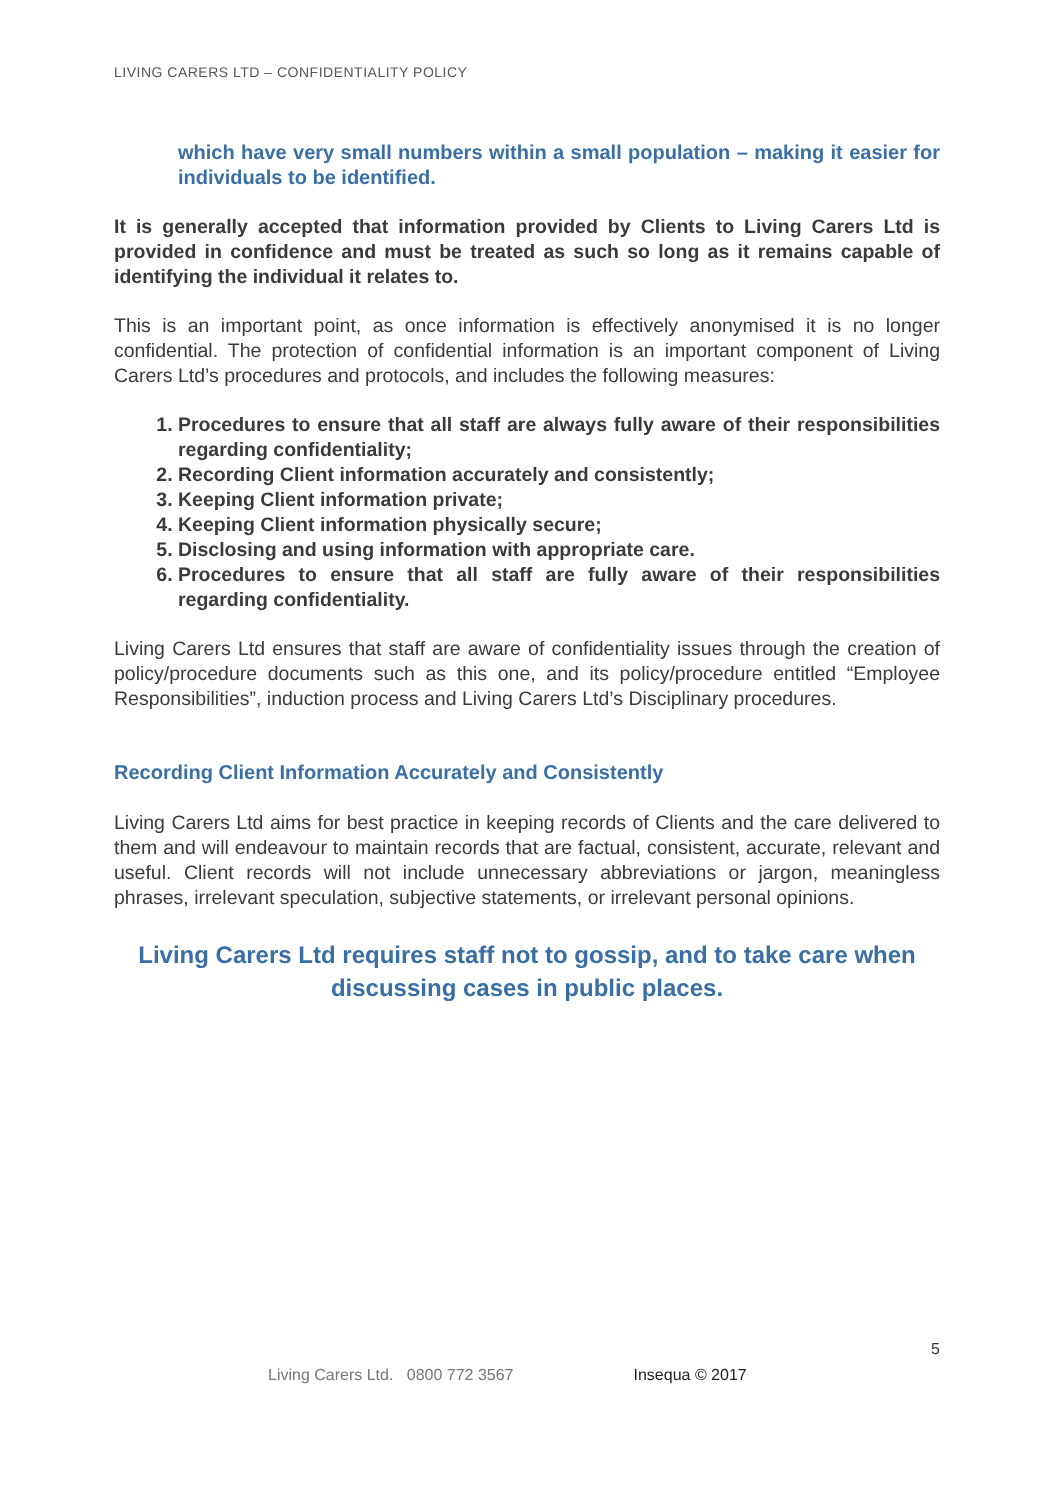LIVING CARERS LTD – CONFIDENTIALITY POLICY
which have very small numbers within a small population – making it easier for individuals to be identified.
It is generally accepted that information provided by Clients to Living Carers Ltd is provided in confidence and must be treated as such so long as it remains capable of identifying the individual it relates to.
This is an important point, as once information is effectively anonymised it is no longer confidential. The protection of confidential information is an important component of Living Carers Ltd’s procedures and protocols, and includes the following measures:
1. Procedures to ensure that all staff are always fully aware of their responsibilities regarding confidentiality;
2. Recording Client information accurately and consistently;
3. Keeping Client information private;
4. Keeping Client information physically secure;
5. Disclosing and using information with appropriate care.
6. Procedures to ensure that all staff are fully aware of their responsibilities regarding confidentiality.
Living Carers Ltd ensures that staff are aware of confidentiality issues through the creation of policy/procedure documents such as this one, and its policy/procedure entitled “Employee Responsibilities”, induction process and Living Carers Ltd’s Disciplinary procedures.
Recording Client Information Accurately and Consistently
Living Carers Ltd aims for best practice in keeping records of Clients and the care delivered to them and will endeavour to maintain records that are factual, consistent, accurate, relevant and useful. Client records will not include unnecessary abbreviations or jargon, meaningless phrases, irrelevant speculation, subjective statements, or irrelevant personal opinions.
Living Carers Ltd requires staff not to gossip, and to take care when discussing cases in public places.
5
Living Carers Ltd. 0800 772 3567 Insequa © 2017